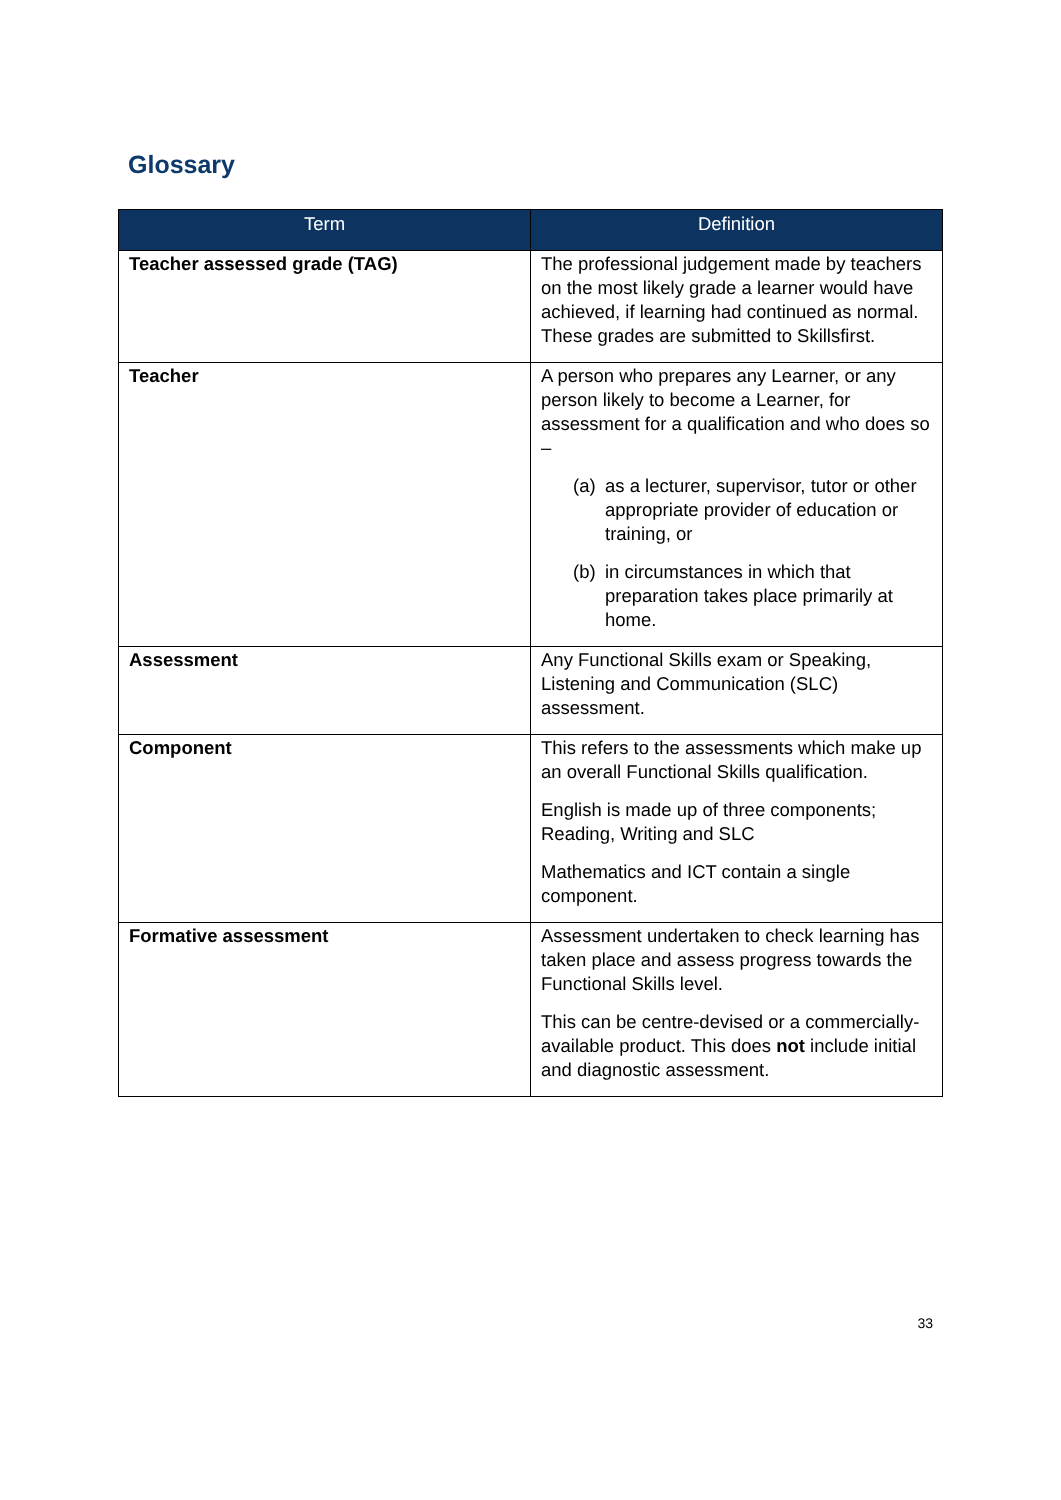Glossary
| Term | Definition |
| --- | --- |
| Teacher assessed grade (TAG) | The professional judgement made by teachers on the most likely grade a learner would have achieved, if learning had continued as normal. These grades are submitted to Skillsfirst. |
| Teacher | A person who prepares any Learner, or any person likely to become a Learner, for assessment for a qualification and who does so – (a) as a lecturer, supervisor, tutor or other appropriate provider of education or training, or (b) in circumstances in which that preparation takes place primarily at home. |
| Assessment | Any Functional Skills exam or Speaking, Listening and Communication (SLC) assessment. |
| Component | This refers to the assessments which make up an overall Functional Skills qualification. English is made up of three components; Reading, Writing and SLC Mathematics and ICT contain a single component. |
| Formative assessment | Assessment undertaken to check learning has taken place and assess progress towards the Functional Skills level. This can be centre-devised or a commercially-available product. This does not include initial and diagnostic assessment. |
33